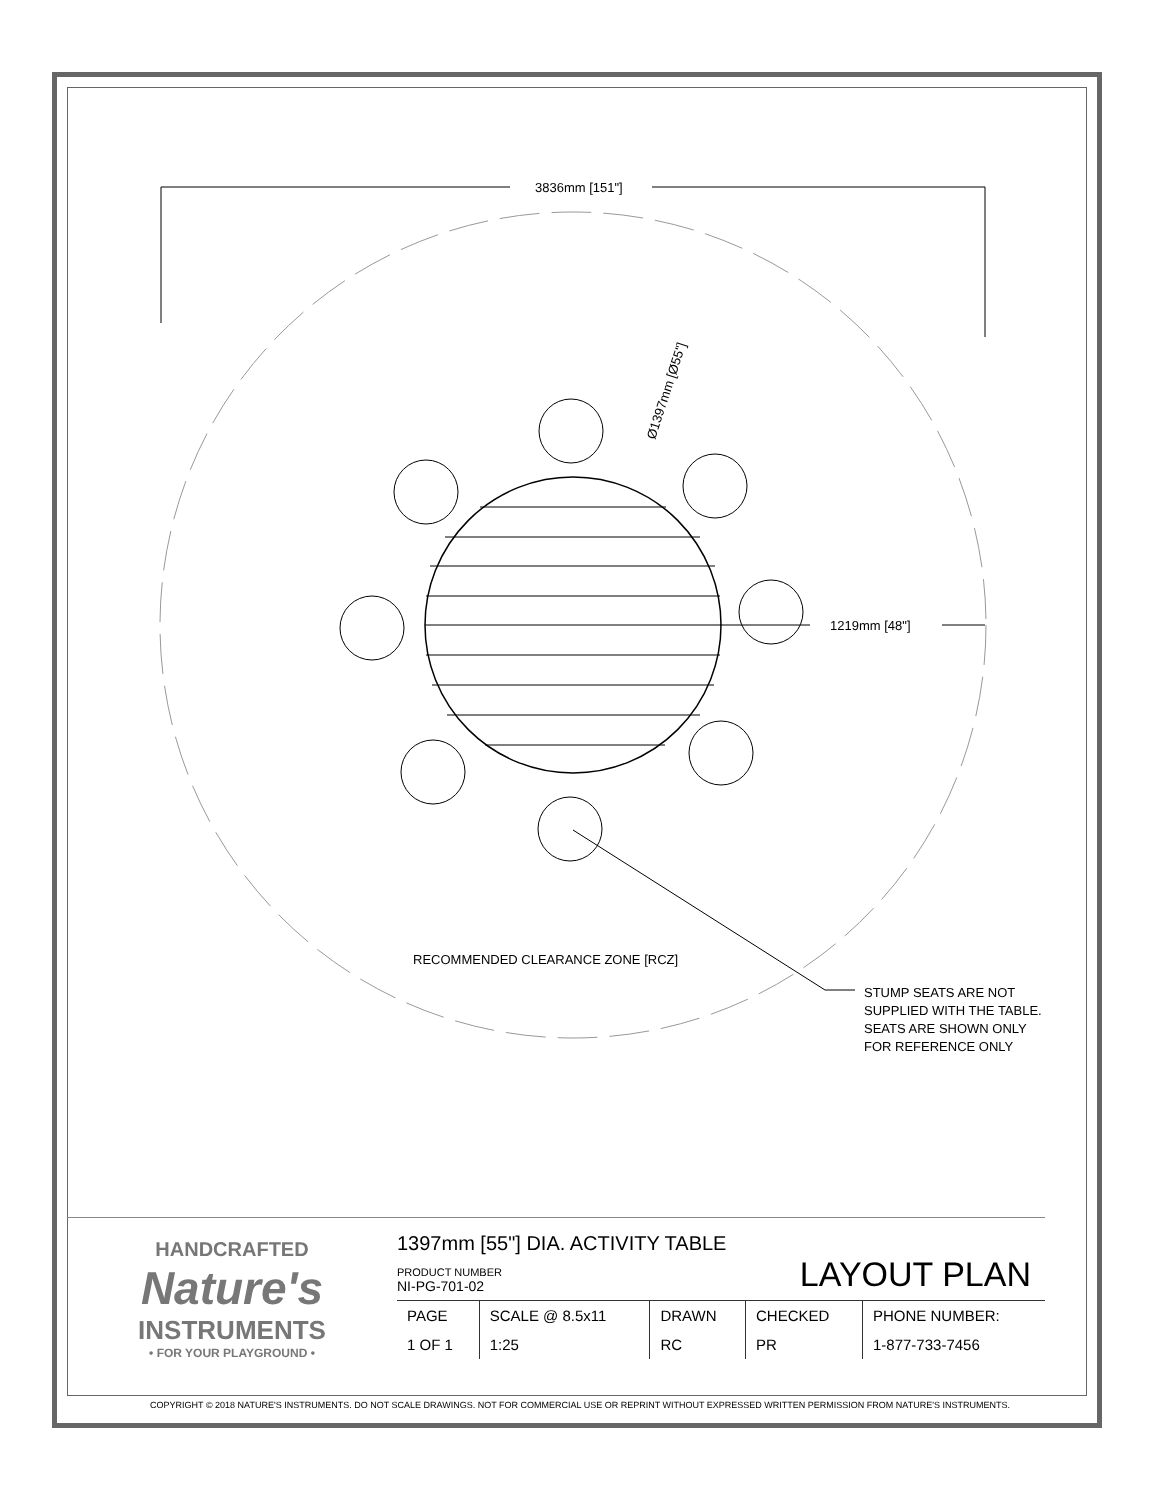3836mm [151"]
1219mm [48"]
Ø1397mm [Ø55"]
RECOMMENDED CLEARANCE ZONE [RCZ]
STUMP SEATS ARE NOT
SUPPLIED WITH THE TABLE.
SEATS ARE SHOWN ONLY
FOR REFERENCE ONLY
HANDCRAFTED
Nature's
INSTRUMENTS
• FOR YOUR PLAYGROUND •
1397mm [55"] DIA. ACTIVITY TABLE
PRODUCT NUMBER
NI-PG-701-02
LAYOUT PLAN
| PAGE | SCALE @ 8.5x11 | DRAWN | CHECKED | PHONE NUMBER: |
| 1 OF 1 | 1:25 | RC | PR | 1-877-733-7456 |
COPYRIGHT © 2018 NATURE'S INSTRUMENTS. DO NOT SCALE DRAWINGS. NOT FOR COMMERCIAL USE OR REPRINT WITHOUT EXPRESSED WRITTEN PERMISSION FROM NATURE'S INSTRUMENTS.